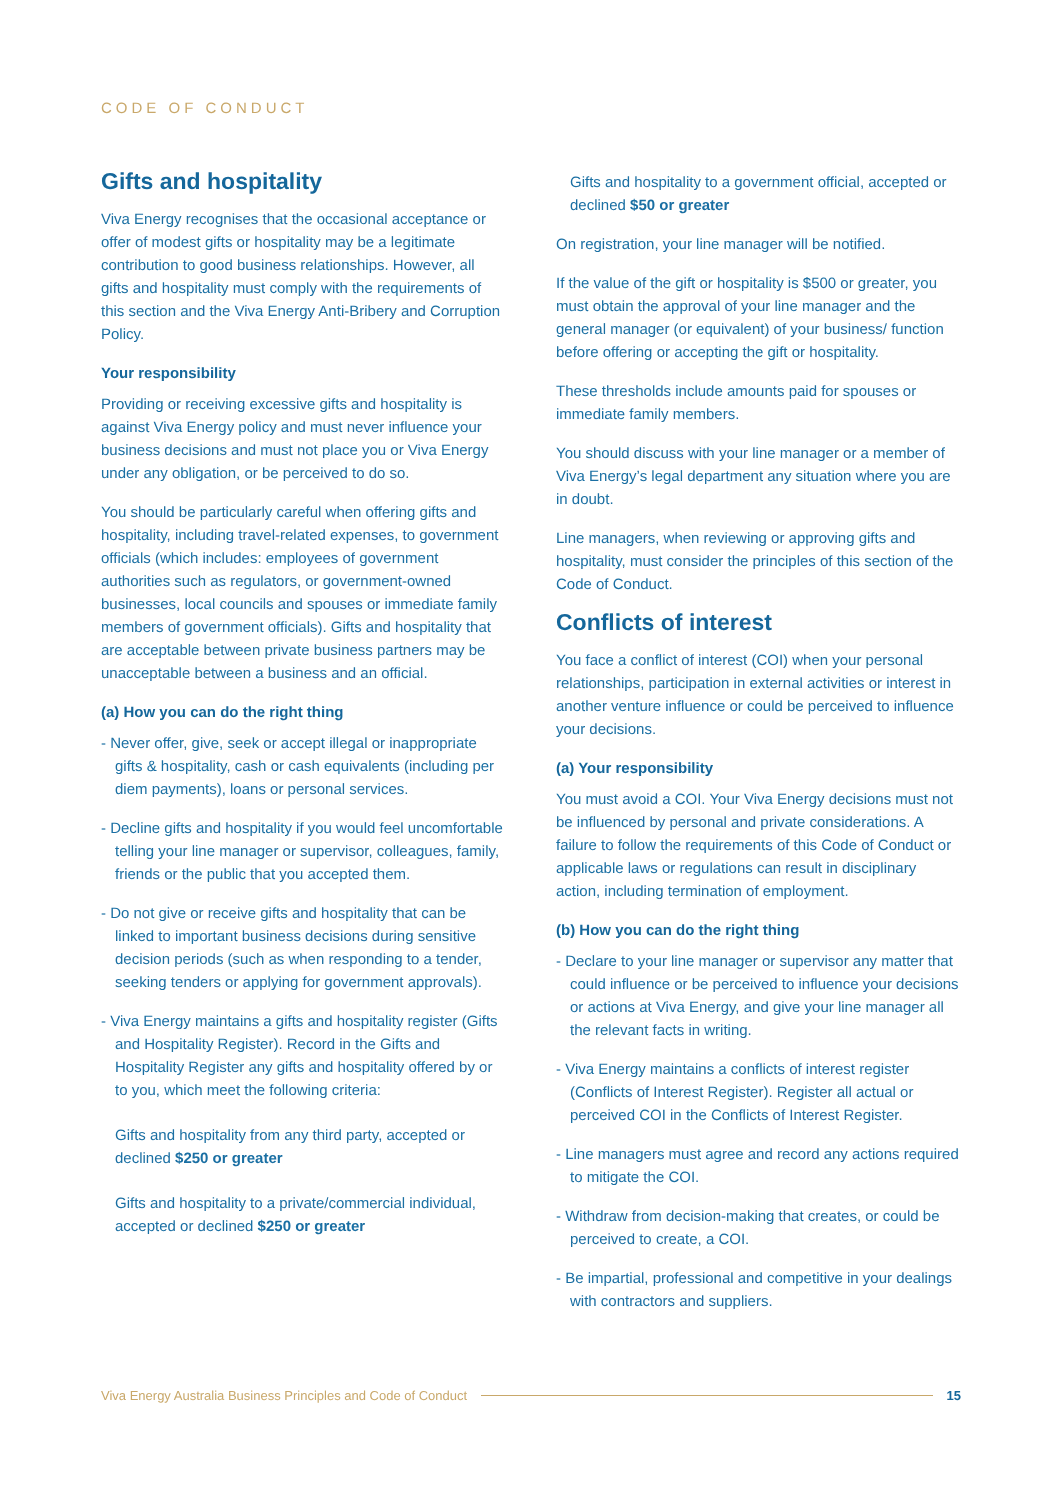CODE OF CONDUCT
Gifts and hospitality
Viva Energy recognises that the occasional acceptance or offer of modest gifts or hospitality may be a legitimate contribution to good business relationships. However, all gifts and hospitality must comply with the requirements of this section and the Viva Energy Anti-Bribery and Corruption Policy.
Your responsibility
Providing or receiving excessive gifts and hospitality is against Viva Energy policy and must never influence your business decisions and must not place you or Viva Energy under any obligation, or be perceived to do so.
You should be particularly careful when offering gifts and hospitality, including travel-related expenses, to government officials (which includes: employees of government authorities such as regulators, or government-owned businesses, local councils and spouses or immediate family members of government officials). Gifts and hospitality that are acceptable between private business partners may be unacceptable between a business and an official.
(a) How you can do the right thing
- Never offer, give, seek or accept illegal or inappropriate gifts & hospitality, cash or cash equivalents (including per diem payments), loans or personal services.
- Decline gifts and hospitality if you would feel uncomfortable telling your line manager or supervisor, colleagues, family, friends or the public that you accepted them.
- Do not give or receive gifts and hospitality that can be linked to important business decisions during sensitive decision periods (such as when responding to a tender, seeking tenders or applying for government approvals).
- Viva Energy maintains a gifts and hospitality register (Gifts and Hospitality Register). Record in the Gifts and Hospitality Register any gifts and hospitality offered by or to you, which meet the following criteria:
Gifts and hospitality from any third party, accepted or declined $250 or greater
Gifts and hospitality to a private/commercial individual, accepted or declined $250 or greater
Gifts and hospitality to a government official, accepted or declined $50 or greater
On registration, your line manager will be notified.
If the value of the gift or hospitality is $500 or greater, you must obtain the approval of your line manager and the general manager (or equivalent) of your business/ function before offering or accepting the gift or hospitality.
These thresholds include amounts paid for spouses or immediate family members.
You should discuss with your line manager or a member of Viva Energy’s legal department any situation where you are in doubt.
Line managers, when reviewing or approving gifts and hospitality, must consider the principles of this section of the Code of Conduct.
Conflicts of interest
You face a conflict of interest (COI) when your personal relationships, participation in external activities or interest in another venture influence or could be perceived to influence your decisions.
(a) Your responsibility
You must avoid a COI. Your Viva Energy decisions must not be influenced by personal and private considerations. A failure to follow the requirements of this Code of Conduct or applicable laws or regulations can result in disciplinary action, including termination of employment.
(b) How you can do the right thing
- Declare to your line manager or supervisor any matter that could influence or be perceived to influence your decisions or actions at Viva Energy, and give your line manager all the relevant facts in writing.
- Viva Energy maintains a conflicts of interest register (Conflicts of Interest Register). Register all actual or perceived COI in the Conflicts of Interest Register.
- Line managers must agree and record any actions required to mitigate the COI.
- Withdraw from decision-making that creates, or could be perceived to create, a COI.
- Be impartial, professional and competitive in your dealings with contractors and suppliers.
Viva Energy Australia Business Principles and Code of Conduct
15